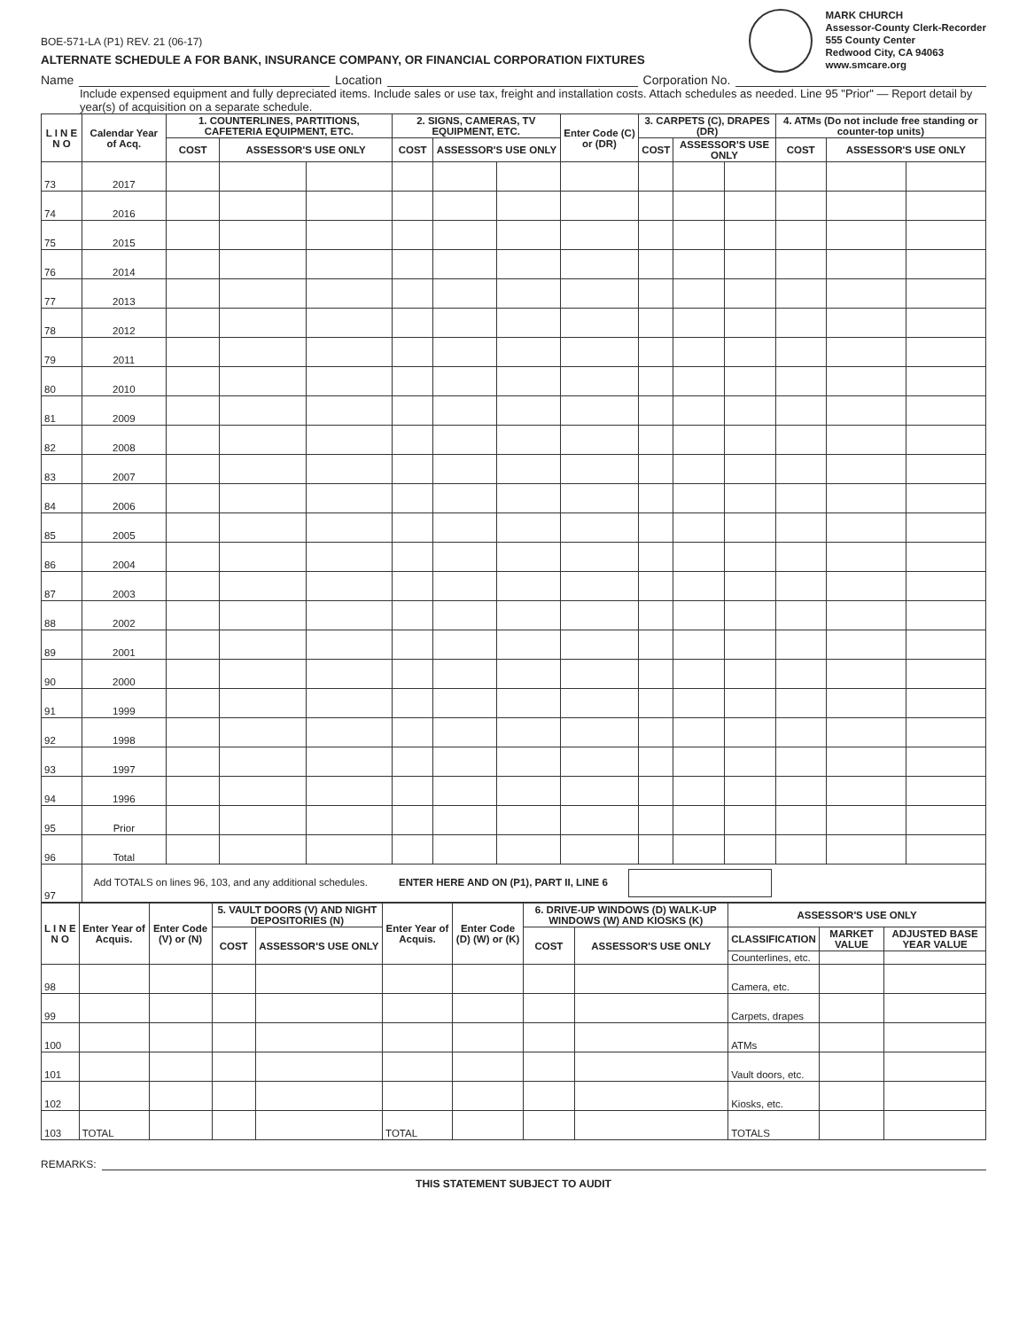BOE-571-LA (P1) REV. 21 (06-17)
ALTERNATE SCHEDULE A FOR BANK, INSURANCE COMPANY, OR FINANCIAL CORPORATION FIXTURES
MARK CHURCH
Assessor-County Clerk-Recorder
555 County Center
Redwood City, CA 94063
www.smcare.org
Name Location Corporation No.
Include expensed equipment and fully depreciated items. Include sales or use tax, freight and installation costs. Attach schedules as needed. Line 95 "Prior" — Report detail by year(s) of acquisition on a separate schedule.
| L I N E N O | Calendar Year of Acq. | 1. COUNTERLINES, PARTITIONS, CAFETERIA EQUIPMENT, ETC. | | | 2. SIGNS, CAMERAS, TV EQUIPMENT, ETC. | | | Enter Code (C) or (DR) | 3. CARPETS (C), DRAPES (DR) | | | 4. ATMs (Do not include free standing or counter-top units) | | |
| --- | --- | --- | --- | --- | --- | --- | --- | --- | --- | --- | --- | --- | --- | --- |
| | | COST | ASSESSOR'S USE ONLY | | COST | ASSESSOR'S USE ONLY | | | COST | ASSESSOR'S USE ONLY | | COST | ASSESSOR'S USE ONLY | |
| 73 | 2017 | | | | | | | | | | | | | |
| 74 | 2016 | | | | | | | | | | | | | |
| 75 | 2015 | | | | | | | | | | | | | |
| 76 | 2014 | | | | | | | | | | | | | |
| 77 | 2013 | | | | | | | | | | | | | |
| 78 | 2012 | | | | | | | | | | | | | |
| 79 | 2011 | | | | | | | | | | | | | |
| 80 | 2010 | | | | | | | | | | | | | |
| 81 | 2009 | | | | | | | | | | | | | |
| 82 | 2008 | | | | | | | | | | | | | |
| 83 | 2007 | | | | | | | | | | | | | |
| 84 | 2006 | | | | | | | | | | | | | |
| 85 | 2005 | | | | | | | | | | | | | |
| 86 | 2004 | | | | | | | | | | | | | |
| 87 | 2003 | | | | | | | | | | | | | |
| 88 | 2002 | | | | | | | | | | | | | |
| 89 | 2001 | | | | | | | | | | | | | |
| 90 | 2000 | | | | | | | | | | | | | |
| 91 | 1999 | | | | | | | | | | | | | |
| 92 | 1998 | | | | | | | | | | | | | |
| 93 | 1997 | | | | | | | | | | | | | |
| 94 | 1996 | | | | | | | | | | | | | |
| 95 | Prior | | | | | | | | | | | | | |
| 96 | Total | | | | | | | | | | | | | |
| 97 | Add TOTALS on lines 96, 103, and any additional schedules. ENTER HERE AND ON (P1), PART II, LINE 6 | | | | | | | | | | | | | |
| L I N E N O | Enter Year of Acquis. | Enter Code (V) or (N) | 5. VAULT DOORS (V) AND NIGHT DEPOSITORIES (N) | | Enter Year of Acquis. | Enter Code (D) (W) or (K) | 6. DRIVE-UP WINDOWS (D) WALK-UP WINDOWS (W) AND KIOSKS (K) | | ASSESSOR'S USE ONLY | | |
| --- | --- | --- | --- | --- | --- | --- | --- | --- | --- | --- | --- |
| | | | COST | ASSESSOR'S USE ONLY | | | COST | ASSESSOR'S USE ONLY | CLASSIFICATION | MARKET VALUE | ADJUSTED BASE YEAR VALUE |
| | | | | | | | | | Counterlines, etc. | | |
| 98 | | | | | | | | | Camera, etc. | | |
| 99 | | | | | | | | | Carpets, drapes | | |
| 100 | | | | | | | | | ATMs | | |
| 101 | | | | | | | | | Vault doors, etc. | | |
| 102 | | | | | | | | | Kiosks, etc. | | |
| 103 | TOTAL | | | | TOTAL | | | | TOTALS | | |
REMARKS:
THIS STATEMENT SUBJECT TO AUDIT